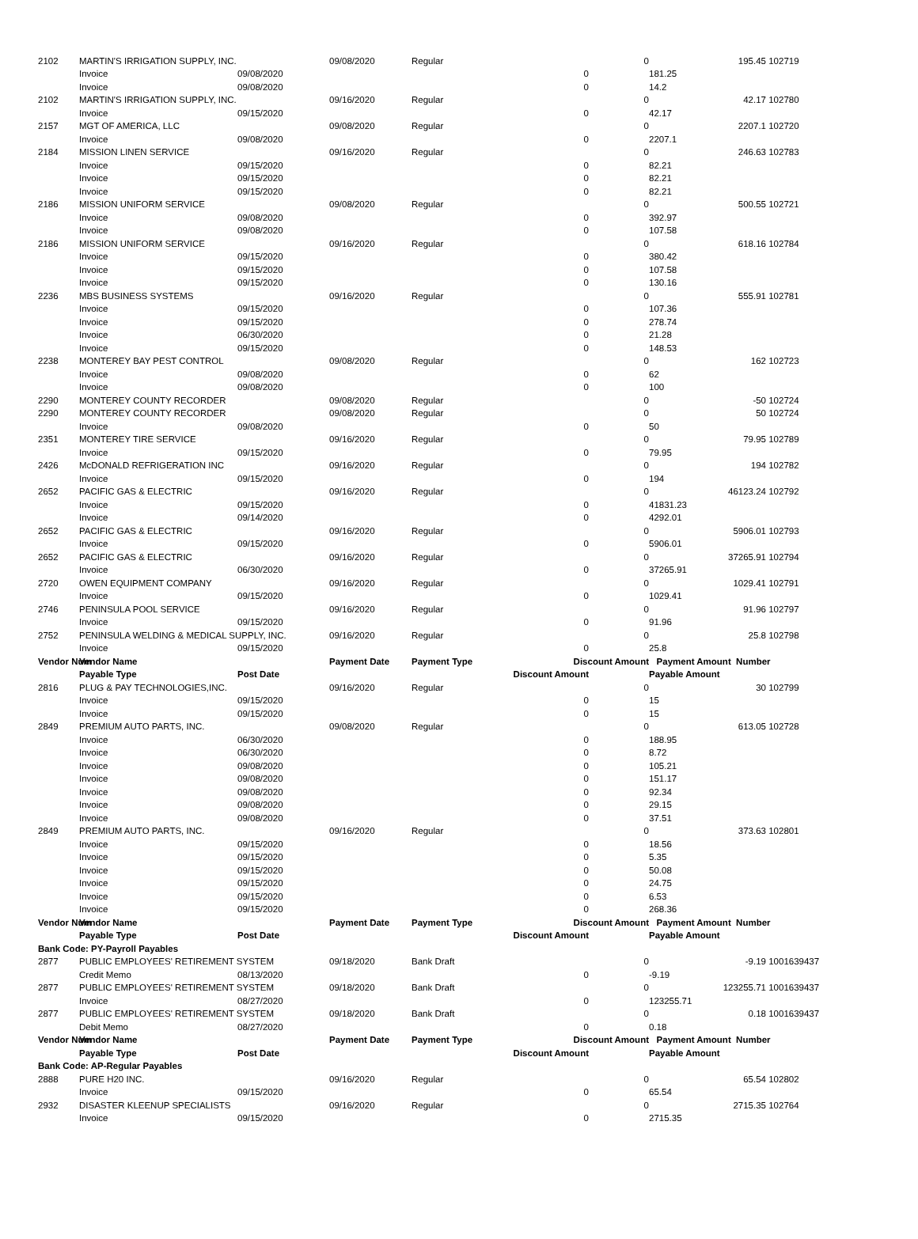| 2102 | MARTIN'S IRRIGATION SUPPLY, INC. | | 09/08/2020 | Regular | | 0 | 195.45 | 102719 |
| | Invoice | 09/08/2020 | | | 0 | | 181.25 | |
| | Invoice | 09/08/2020 | | | 0 | | 14.2 | |
| 2102 | MARTIN'S IRRIGATION SUPPLY, INC. | | 09/16/2020 | Regular | | 0 | 42.17 | 102780 |
| | Invoice | 09/15/2020 | | | 0 | | 42.17 | |
| 2157 | MGT OF AMERICA, LLC | | 09/08/2020 | Regular | | 0 | 2207.1 | 102720 |
| | Invoice | 09/08/2020 | | | 0 | | 2207.1 | |
| 2184 | MISSION LINEN SERVICE | | 09/16/2020 | Regular | | 0 | 246.63 | 102783 |
| | Invoice | 09/15/2020 | | | 0 | | 82.21 | |
| | Invoice | 09/15/2020 | | | 0 | | 82.21 | |
| | Invoice | 09/15/2020 | | | 0 | | 82.21 | |
| 2186 | MISSION UNIFORM SERVICE | | 09/08/2020 | Regular | | 0 | 500.55 | 102721 |
| | Invoice | 09/08/2020 | | | 0 | | 392.97 | |
| | Invoice | 09/08/2020 | | | 0 | | 107.58 | |
| 2186 | MISSION UNIFORM SERVICE | | 09/16/2020 | Regular | | 0 | 618.16 | 102784 |
| | Invoice | 09/15/2020 | | | 0 | | 380.42 | |
| | Invoice | 09/15/2020 | | | 0 | | 107.58 | |
| | Invoice | 09/15/2020 | | | 0 | | 130.16 | |
| 2236 | MBS BUSINESS SYSTEMS | | 09/16/2020 | Regular | | 0 | 555.91 | 102781 |
| | Invoice | 09/15/2020 | | | 0 | | 107.36 | |
| | Invoice | 09/15/2020 | | | 0 | | 278.74 | |
| | Invoice | 06/30/2020 | | | 0 | | 21.28 | |
| | Invoice | 09/15/2020 | | | 0 | | 148.53 | |
| 2238 | MONTEREY BAY PEST CONTROL | | 09/08/2020 | Regular | | 0 | 162 | 102723 |
| | Invoice | 09/08/2020 | | | 0 | | 62 | |
| | Invoice | 09/08/2020 | | | 0 | | 100 | |
| 2290 | MONTEREY COUNTY RECORDER | | 09/08/2020 | Regular | | 0 | -50 | 102724 |
| 2290 | MONTEREY COUNTY RECORDER | | 09/08/2020 | Regular | | 0 | 50 | 102724 |
| | Invoice | 09/08/2020 | | | 0 | | 50 | |
| 2351 | MONTEREY TIRE SERVICE | | 09/16/2020 | Regular | | 0 | 79.95 | 102789 |
| | Invoice | 09/15/2020 | | | 0 | | 79.95 | |
| 2426 | McDONALD REFRIGERATION INC | | 09/16/2020 | Regular | | 0 | 194 | 102782 |
| | Invoice | 09/15/2020 | | | 0 | | 194 | |
| 2652 | PACIFIC GAS & ELECTRIC | | 09/16/2020 | Regular | | 0 | 46123.24 | 102792 |
| | Invoice | 09/15/2020 | | | 0 | | 41831.23 | |
| | Invoice | 09/14/2020 | | | 0 | | 4292.01 | |
| 2652 | PACIFIC GAS & ELECTRIC | | 09/16/2020 | Regular | | 0 | 5906.01 | 102793 |
| | Invoice | 09/15/2020 | | | 0 | | 5906.01 | |
| 2652 | PACIFIC GAS & ELECTRIC | | 09/16/2020 | Regular | | 0 | 37265.91 | 102794 |
| | Invoice | 06/30/2020 | | | 0 | | 37265.91 | |
| 2720 | OWEN EQUIPMENT COMPANY | | 09/16/2020 | Regular | | 0 | 1029.41 | 102791 |
| | Invoice | 09/15/2020 | | | 0 | | 1029.41 | |
| 2746 | PENINSULA POOL SERVICE | | 09/16/2020 | Regular | | 0 | 91.96 | 102797 |
| | Invoice | 09/15/2020 | | | 0 | | 91.96 | |
| 2752 | PENINSULA WELDING & MEDICAL SUPPLY, INC. | | 09/16/2020 | Regular | | 0 | 25.8 | 102798 |
| | Invoice | 09/15/2020 | | | 0 | | 25.8 | |
| Vendor Num | Vendor Name | | Payment Date | Payment Type | Discount Amount | | Payment Amount Number | |
| | Payable Type | Post Date | | | Discount Amount | | Payable Amount | |
| 2816 | PLUG & PAY TECHNOLOGIES,INC. | | 09/16/2020 | Regular | | 0 | 30 | 102799 |
| | Invoice | 09/15/2020 | | | 0 | | 15 | |
| | Invoice | 09/15/2020 | | | 0 | | 15 | |
| 2849 | PREMIUM AUTO PARTS, INC. | | 09/08/2020 | Regular | | 0 | 613.05 | 102728 |
| | Invoice | 06/30/2020 | | | 0 | | 188.95 | |
| | Invoice | 06/30/2020 | | | 0 | | 8.72 | |
| | Invoice | 09/08/2020 | | | 0 | | 105.21 | |
| | Invoice | 09/08/2020 | | | 0 | | 151.17 | |
| | Invoice | 09/08/2020 | | | 0 | | 92.34 | |
| | Invoice | 09/08/2020 | | | 0 | | 29.15 | |
| | Invoice | 09/08/2020 | | | 0 | | 37.51 | |
| 2849 | PREMIUM AUTO PARTS, INC. | | 09/16/2020 | Regular | | 0 | 373.63 | 102801 |
| | Invoice | 09/15/2020 | | | 0 | | 18.56 | |
| | Invoice | 09/15/2020 | | | 0 | | 5.35 | |
| | Invoice | 09/15/2020 | | | 0 | | 50.08 | |
| | Invoice | 09/15/2020 | | | 0 | | 24.75 | |
| | Invoice | 09/15/2020 | | | 0 | | 6.53 | |
| | Invoice | 09/15/2020 | | | 0 | | 268.36 | |
| Vendor Num | Vendor Name | | Payment Date | Payment Type | Discount Amount | | Payment Amount Number | |
| | Payable Type | Post Date | | | Discount Amount | | Payable Amount | |
| Bank Code: PY-Payroll Payables | | | | | | | | |
| 2877 | PUBLIC EMPLOYEES' RETIREMENT SYSTEM | | 09/18/2020 | Bank Draft | | 0 | -9.19 | 1001639437 |
| | Credit Memo | 08/13/2020 | | | 0 | | -9.19 | |
| 2877 | PUBLIC EMPLOYEES' RETIREMENT SYSTEM | | 09/18/2020 | Bank Draft | | 0 | 123255.71 | 1001639437 |
| | Invoice | 08/27/2020 | | | 0 | | 123255.71 | |
| 2877 | PUBLIC EMPLOYEES' RETIREMENT SYSTEM | | 09/18/2020 | Bank Draft | | 0 | 0.18 | 1001639437 |
| | Debit Memo | 08/27/2020 | | | 0 | | 0.18 | |
| Vendor Num | Vendor Name | | Payment Date | Payment Type | Discount Amount | | Payment Amount Number | |
| | Payable Type | Post Date | | | Discount Amount | | Payable Amount | |
| Bank Code: AP-Regular Payables | | | | | | | | |
| 2888 | PURE H20 INC. | | 09/16/2020 | Regular | | 0 | 65.54 | 102802 |
| | Invoice | 09/15/2020 | | | 0 | | 65.54 | |
| 2932 | DISASTER KLEENUP SPECIALISTS | | 09/16/2020 | Regular | | 0 | 2715.35 | 102764 |
| | Invoice | 09/15/2020 | | | 0 | | 2715.35 | |